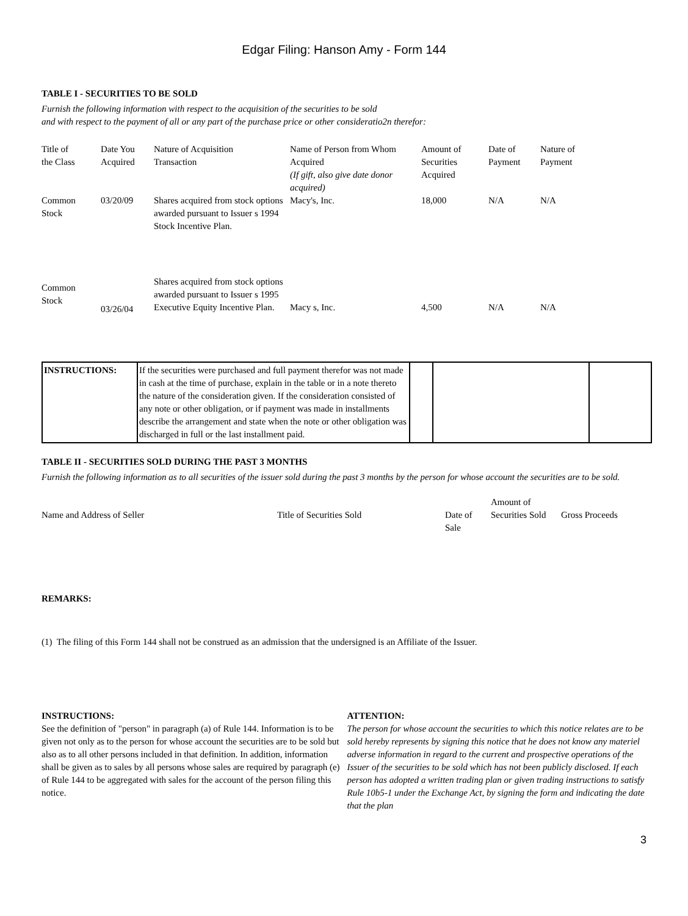Edgar Filing: Hanson Amy - Form 144
TABLE I - SECURITIES TO BE SOLD
Furnish the following information with respect to the acquisition of the securities to be sold
and with respect to the payment of all or any part of the purchase price or other consideratio2n therefor:
| Title of the Class | Date You Acquired | Nature of Acquisition Transaction | Name of Person from Whom Acquired (If gift, also give date donor acquired) | Amount of Securities Acquired | Date of Payment | Nature of Payment |
| Common Stock | 03/20/09 | Shares acquired from stock options awarded pursuant to Issuer s 1994 Stock Incentive Plan. | Macy's, Inc. | 18,000 | N/A | N/A |
| Common Stock | 03/26/04 | Shares acquired from stock options awarded pursuant to Issuer s 1995 Executive Equity Incentive Plan. | Macy s, Inc. | 4,500 | N/A | N/A |
| INSTRUCTIONS: | If the securities were purchased and full payment therefor was not made in cash at the time of purchase, explain in the table or in a note thereto the nature of the consideration given. If the consideration consisted of any note or other obligation, or if payment was made in installments describe the arrangement and state when the note or other obligation was discharged in full or the last installment paid. | | | |
TABLE II - SECURITIES SOLD DURING THE PAST 3 MONTHS
Furnish the following information as to all securities of the issuer sold during the past 3 months by the person for whose account the securities are to be sold.
| Name and Address of Seller | Title of Securities Sold | Date of Sale | Amount of Securities Sold | Gross Proceeds |
REMARKS:
(1) The filing of this Form 144 shall not be construed as an admission that the undersigned is an Affiliate of the Issuer.
INSTRUCTIONS:
See the definition of "person" in paragraph (a) of Rule 144. Information is to be given not only as to the person for whose account the securities are to be sold but also as to all other persons included in that definition. In addition, information shall be given as to sales by all persons whose sales are required by paragraph (e) of Rule 144 to be aggregated with sales for the account of the person filing this notice.
ATTENTION:
The person for whose account the securities to which this notice relates are to be sold hereby represents by signing this notice that he does not know any materiel adverse information in regard to the current and prospective operations of the Issuer of the securities to be sold which has not been publicly disclosed. If each person has adopted a written trading plan or given trading instructions to satisfy Rule 10b5-1 under the Exchange Act, by signing the form and indicating the date that the plan
3